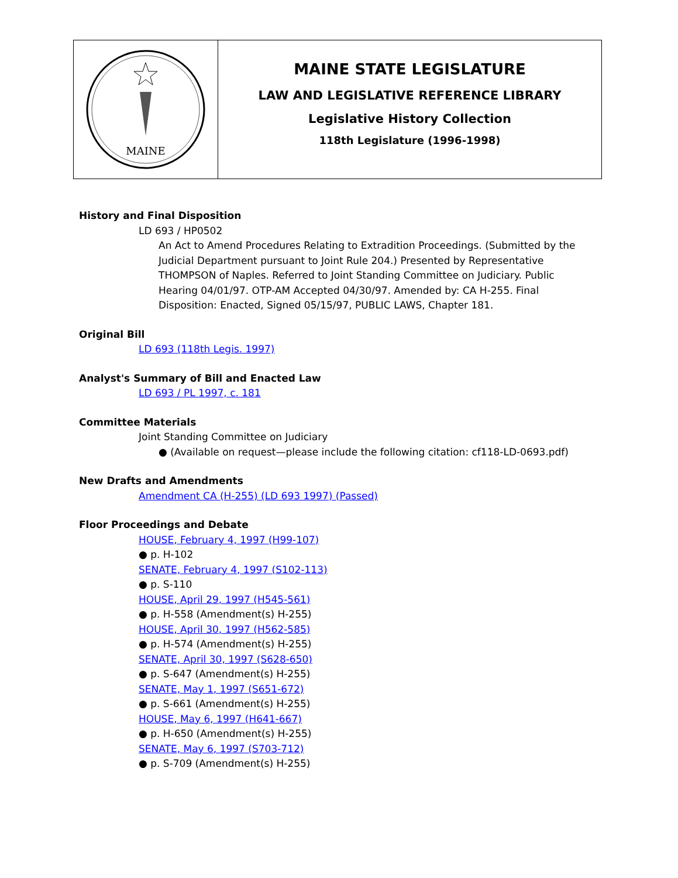MAINE
MAINE STATE LEGISLATURE
LAW AND LEGISLATIVE REFERENCE LIBRARY
Legislative History Collection
118th Legislature (1996-1998)
History and Final Disposition
LD 693 / HP0502
An Act to Amend Procedures Relating to Extradition Proceedings. (Submitted by the Judicial Department pursuant to Joint Rule 204.) Presented by Representative THOMPSON of Naples. Referred to Joint Standing Committee on Judiciary. Public Hearing 04/01/97. OTP-AM Accepted 04/30/97. Amended by: CA H-255. Final Disposition: Enacted, Signed 05/15/97, PUBLIC LAWS, Chapter 181.
Original Bill
LD 693 (118th Legis. 1997)
Analyst's Summary of Bill and Enacted Law
LD 693 / PL 1997, c. 181
Committee Materials
Joint Standing Committee on Judiciary
● (Available on request—please include the following citation: cf118-LD-0693.pdf)
New Drafts and Amendments
Amendment CA (H-255) (LD 693 1997) (Passed)
Floor Proceedings and Debate
HOUSE, February 4, 1997 (H99-107)
● p. H-102
SENATE, February 4, 1997 (S102-113)
● p. S-110
HOUSE, April 29, 1997 (H545-561)
● p. H-558 (Amendment(s) H-255)
HOUSE, April 30, 1997 (H562-585)
● p. H-574 (Amendment(s) H-255)
SENATE, April 30, 1997 (S628-650)
● p. S-647 (Amendment(s) H-255)
SENATE, May 1, 1997 (S651-672)
● p. S-661 (Amendment(s) H-255)
HOUSE, May 6, 1997 (H641-667)
● p. H-650 (Amendment(s) H-255)
SENATE, May 6, 1997 (S703-712)
● p. S-709 (Amendment(s) H-255)